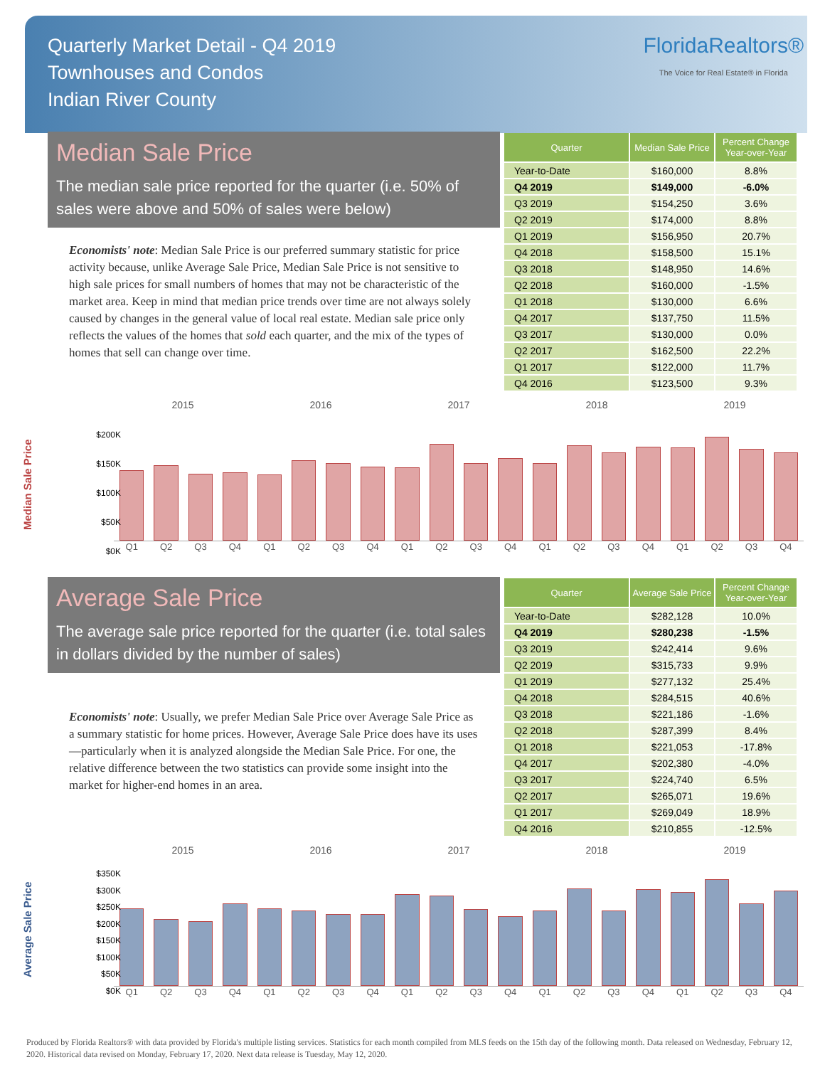Quarterly Market Detail - Q4 2019
Townhouses and Condos
Indian River County
FloridaRealtors®
The Voice for Real Estate® in Florida
Median Sale Price
The median sale price reported for the quarter (i.e. 50% of sales were above and 50% of sales were below)
Economists' note: Median Sale Price is our preferred summary statistic for price activity because, unlike Average Sale Price, Median Sale Price is not sensitive to high sale prices for small numbers of homes that may not be characteristic of the market area. Keep in mind that median price trends over time are not always solely caused by changes in the general value of local real estate. Median sale price only reflects the values of the homes that sold each quarter, and the mix of the types of homes that sell can change over time.
| Quarter | Median Sale Price | Percent Change Year-over-Year |
| --- | --- | --- |
| Year-to-Date | $160,000 | 8.8% |
| Q4 2019 | $149,000 | -6.0% |
| Q3 2019 | $154,250 | 3.6% |
| Q2 2019 | $174,000 | 8.8% |
| Q1 2019 | $156,950 | 20.7% |
| Q4 2018 | $158,500 | 15.1% |
| Q3 2018 | $148,950 | 14.6% |
| Q2 2018 | $160,000 | -1.5% |
| Q1 2018 | $130,000 | 6.6% |
| Q4 2017 | $137,750 | 11.5% |
| Q3 2017 | $130,000 | 0.0% |
| Q2 2017 | $162,500 | 22.2% |
| Q1 2017 | $122,000 | 11.7% |
| Q4 2016 | $123,500 | 9.3% |
Median Sale Price
$200K
$150K
$100K
$50K
$0K
2015 2016 2017 2018 2019
Q1 Q2 Q3 Q4 Q1 Q2 Q3 Q4 Q1 Q2 Q3 Q4 Q1 Q2 Q3 Q4 Q1 Q2 Q3 Q4
Average Sale Price
The average sale price reported for the quarter (i.e. total sales in dollars divided by the number of sales)
Economists' note: Usually, we prefer Median Sale Price over Average Sale Price as a summary statistic for home prices. However, Average Sale Price does have its uses—particularly when it is analyzed alongside the Median Sale Price. For one, the relative difference between the two statistics can provide some insight into the market for higher-end homes in an area.
| Quarter | Average Sale Price | Percent Change Year-over-Year |
| --- | --- | --- |
| Year-to-Date | $282,128 | 10.0% |
| Q4 2019 | $280,238 | -1.5% |
| Q3 2019 | $242,414 | 9.6% |
| Q2 2019 | $315,733 | 9.9% |
| Q1 2019 | $277,132 | 25.4% |
| Q4 2018 | $284,515 | 40.6% |
| Q3 2018 | $221,186 | -1.6% |
| Q2 2018 | $287,399 | 8.4% |
| Q1 2018 | $221,053 | -17.8% |
| Q4 2017 | $202,380 | -4.0% |
| Q3 2017 | $224,740 | 6.5% |
| Q2 2017 | $265,071 | 19.6% |
| Q1 2017 | $269,049 | 18.9% |
| Q4 2016 | $210,855 | -12.5% |
Average Sale Price
$350K
$300K
$250K
$200K
$150K
$100K
$50K
$0K
2015 2016 2017 2018 2019
Q1 Q2 Q3 Q4 Q1 Q2 Q3 Q4 Q1 Q2 Q3 Q4 Q1 Q2 Q3 Q4 Q1 Q2 Q3 Q4
Produced by Florida Realtors® with data provided by Florida's multiple listing services. Statistics for each month compiled from MLS feeds on the 15th day of the following month. Data released on Wednesday, February 12, 2020. Historical data revised on Monday, February 17, 2020. Next data release is Tuesday, May 12, 2020.